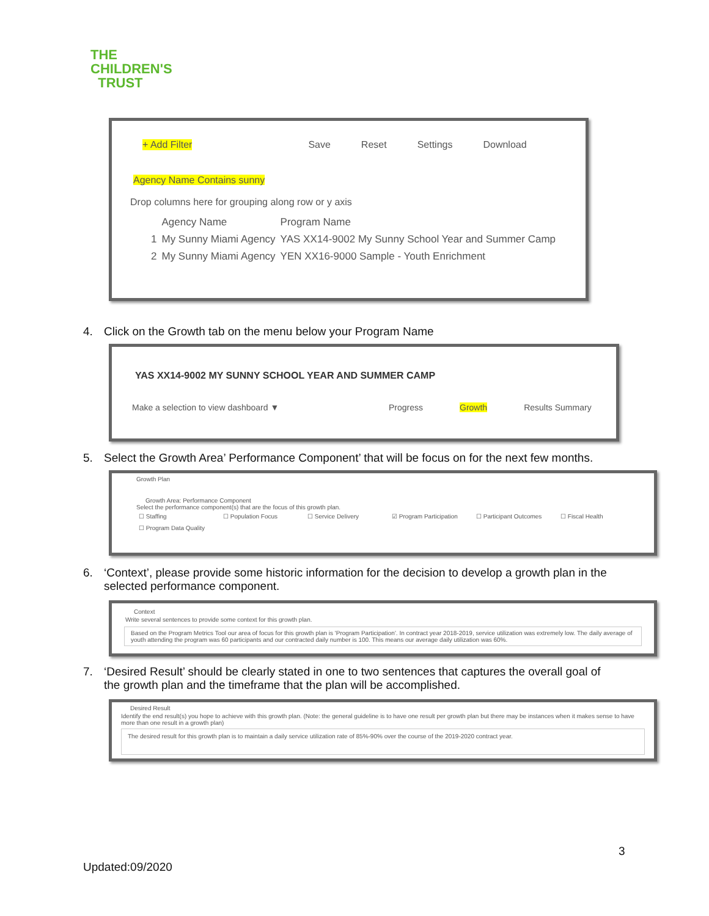THE
CHILDREN'S
TRUST
+ Add Filter Save Reset Settings Download
Agency Name Contains sunny
Drop columns here for grouping along row or y axis
| | Agency Name | Program Name |
| --- | --- | --- |
| 1 | My Sunny Miami Agency | YAS XX14-9002 My Sunny School Year and Summer Camp |
| 2 | My Sunny Miami Agency | YEN XX16-9000 Sample - Youth Enrichment |
4. Click on the Growth tab on the menu below your Program Name
YAS XX14-9002 MY SUNNY SCHOOL YEAR AND SUMMER CAMP
Make a selection to view dashboard ▼ Progress Growth Results Summary
5. Select the Growth Area’ Performance Component’ that will be focus on for the next few months.
Growth Plan
Growth Area: Performance Component
Select the performance component(s) that are the focus of this growth plan.
| ☐ Staffing | ☐ Population Focus | ☐ Service Delivery | ☑ Program Participation | ☐ Participant Outcomes | ☐ Fiscal Health |
| ☐ Program Data Quality | | | | | |
6. ‘Context’, please provide some historic information for the decision to develop a growth plan in the
selected performance component.
Context
Write several sentences to provide some context for this growth plan.
Based on the Program Metrics Tool our area of focus for this growth plan is 'Program Participation'. In contract year 2018-2019, service utilization was extremely low. The daily average of youth attending the program was 60 participants and our contracted daily number is 100. This means our average daily utilization was 60%.
7. ‘Desired Result’ should be clearly stated in one to two sentences that captures the overall goal of
the growth plan and the timeframe that the plan will be accomplished.
Desired Result
Identify the end result(s) you hope to achieve with this growth plan. (Note: the general guideline is to have one result per growth plan but there may be instances when it makes sense to have more than one result in a growth plan)
The desired result for this growth plan is to maintain a daily service utilization rate of 85%-90% over the course of the 2019-2020 contract year.
3
Updated:09/2020